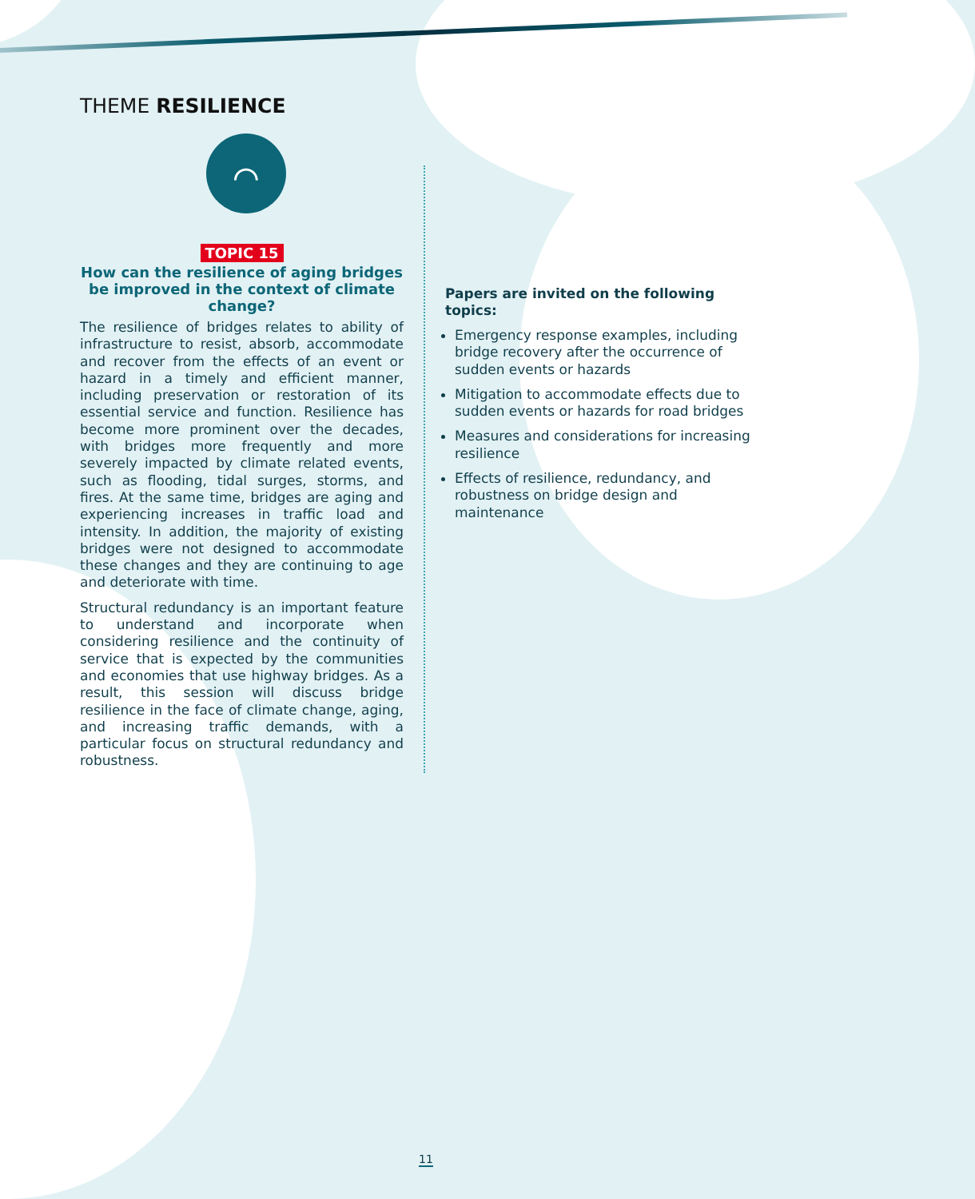THEME RESILIENCE
⌒
TOPIC 15
How can the resilience of aging bridges be improved in the context of climate change?
The resilience of bridges relates to ability of infrastructure to resist, absorb, accommodate and recover from the effects of an event or hazard in a timely and efficient manner, including preservation or restoration of its essential service and function. Resilience has become more prominent over the decades, with bridges more frequently and more severely impacted by climate related events, such as flooding, tidal surges, storms, and fires. At the same time, bridges are aging and experiencing increases in traffic load and intensity. In addition, the majority of existing bridges were not designed to accommodate these changes and they are continuing to age and deteriorate with time.
Structural redundancy is an important feature to understand and incorporate when considering resilience and the continuity of service that is expected by the communities and economies that use highway bridges. As a result, this session will discuss bridge resilience in the face of climate change, aging, and increasing traffic demands, with a particular focus on structural redundancy and robustness.
Papers are invited on the following topics:
Emergency response examples, including bridge recovery after the occurrence of sudden events or hazards
Mitigation to accommodate effects due to sudden events or hazards for road bridges
Measures and considerations for increasing resilience
Effects of resilience, redundancy, and robustness on bridge design and maintenance
11